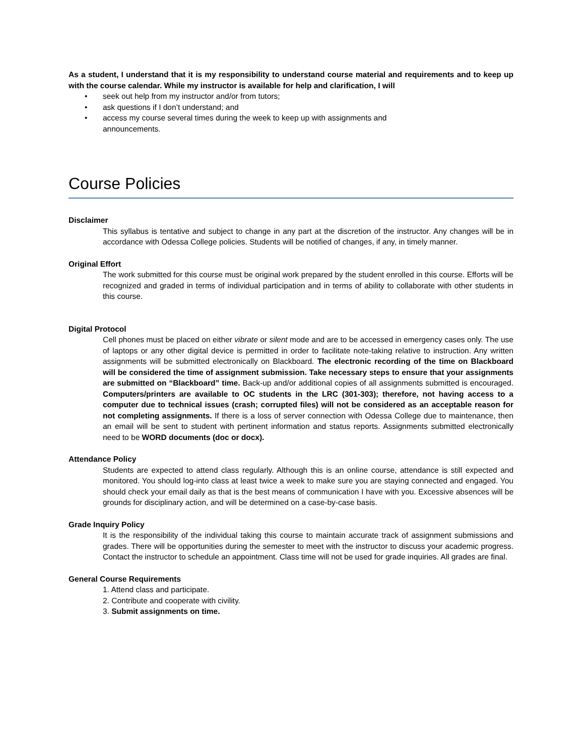As a student, I understand that it is my responsibility to understand course material and requirements and to keep up with the course calendar. While my instructor is available for help and clarification, I will
• seek out help from my instructor and/or from tutors;
• ask questions if I don’t understand; and
• access my course several times during the week to keep up with assignments and
announcements.
Course Policies
Disclaimer
This syllabus is tentative and subject to change in any part at the discretion of the instructor. Any changes will be in accordance with Odessa College policies. Students will be notified of changes, if any, in timely manner.
Original Effort
The work submitted for this course must be original work prepared by the student enrolled in this course. Efforts will be recognized and graded in terms of individual participation and in terms of ability to collaborate with other students in this course.
Digital Protocol
Cell phones must be placed on either vibrate or silent mode and are to be accessed in emergency cases only. The use of laptops or any other digital device is permitted in order to facilitate note-taking relative to instruction. Any written assignments will be submitted electronically on Blackboard. The electronic recording of the time on Blackboard will be considered the time of assignment submission. Take necessary steps to ensure that your assignments are submitted on “Blackboard” time. Back-up and/or additional copies of all assignments submitted is encouraged. Computers/printers are available to OC students in the LRC (301-303); therefore, not having access to a computer due to technical issues (crash; corrupted files) will not be considered as an acceptable reason for not completing assignments. If there is a loss of server connection with Odessa College due to maintenance, then an email will be sent to student with pertinent information and status reports. Assignments submitted electronically need to be WORD documents (doc or docx).
Attendance Policy
Students are expected to attend class regularly. Although this is an online course, attendance is still expected and monitored. You should log-into class at least twice a week to make sure you are staying connected and engaged. You should check your email daily as that is the best means of communication I have with you. Excessive absences will be grounds for disciplinary action, and will be determined on a case-by-case basis.
Grade Inquiry Policy
It is the responsibility of the individual taking this course to maintain accurate track of assignment submissions and grades. There will be opportunities during the semester to meet with the instructor to discuss your academic progress. Contact the instructor to schedule an appointment. Class time will not be used for grade inquiries. All grades are final.
General Course Requirements
1. Attend class and participate.
2. Contribute and cooperate with civility.
3. Submit assignments on time.